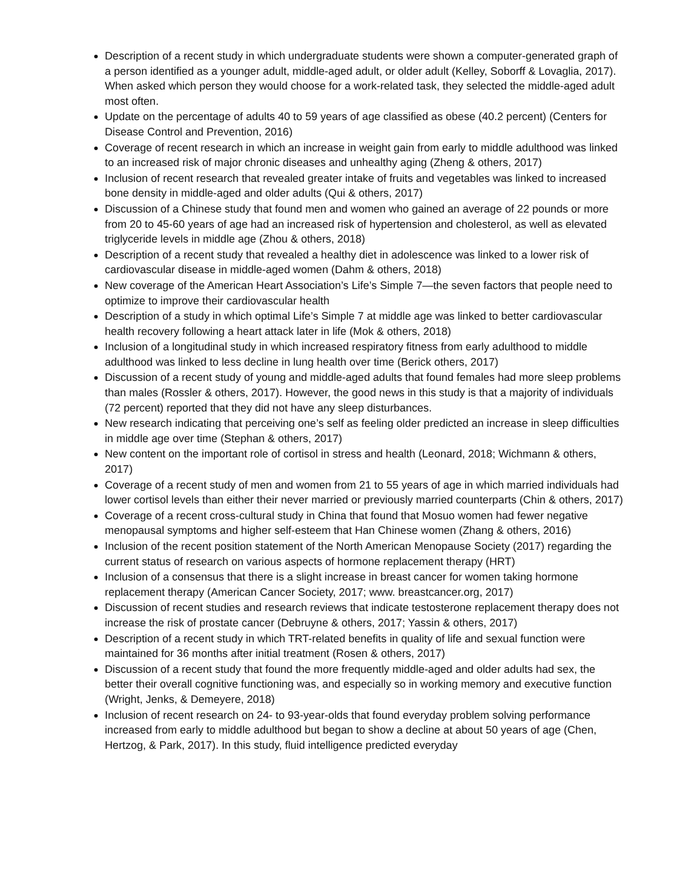Description of a recent study in which undergraduate students were shown a computer-generated graph of a person identified as a younger adult, middle-aged adult, or older adult (Kelley, Soborff & Lovaglia, 2017). When asked which person they would choose for a work-related task, they selected the middle-aged adult most often.
Update on the percentage of adults 40 to 59 years of age classified as obese (40.2 percent) (Centers for Disease Control and Prevention, 2016)
Coverage of recent research in which an increase in weight gain from early to middle adulthood was linked to an increased risk of major chronic diseases and unhealthy aging (Zheng & others, 2017)
Inclusion of recent research that revealed greater intake of fruits and vegetables was linked to increased bone density in middle-aged and older adults (Qui & others, 2017)
Discussion of a Chinese study that found men and women who gained an average of 22 pounds or more from 20 to 45-60 years of age had an increased risk of hypertension and cholesterol, as well as elevated triglyceride levels in middle age (Zhou & others, 2018)
Description of a recent study that revealed a healthy diet in adolescence was linked to a lower risk of cardiovascular disease in middle-aged women (Dahm & others, 2018)
New coverage of the American Heart Association’s Life’s Simple 7—the seven factors that people need to optimize to improve their cardiovascular health
Description of a study in which optimal Life’s Simple 7 at middle age was linked to better cardiovascular health recovery following a heart attack later in life (Mok & others, 2018)
Inclusion of a longitudinal study in which increased respiratory fitness from early adulthood to middle adulthood was linked to less decline in lung health over time (Berick others, 2017)
Discussion of a recent study of young and middle-aged adults that found females had more sleep problems than males (Rossler & others, 2017). However, the good news in this study is that a majority of individuals (72 percent) reported that they did not have any sleep disturbances.
New research indicating that perceiving one’s self as feeling older predicted an increase in sleep difficulties in middle age over time (Stephan & others, 2017)
New content on the important role of cortisol in stress and health (Leonard, 2018; Wichmann & others, 2017)
Coverage of a recent study of men and women from 21 to 55 years of age in which married individuals had lower cortisol levels than either their never married or previously married counterparts (Chin & others, 2017)
Coverage of a recent cross-cultural study in China that found that Mosuo women had fewer negative menopausal symptoms and higher self-esteem that Han Chinese women (Zhang & others, 2016)
Inclusion of the recent position statement of the North American Menopause Society (2017) regarding the current status of research on various aspects of hormone replacement therapy (HRT)
Inclusion of a consensus that there is a slight increase in breast cancer for women taking hormone replacement therapy (American Cancer Society, 2017; www. breastcancer.org, 2017)
Discussion of recent studies and research reviews that indicate testosterone replacement therapy does not increase the risk of prostate cancer (Debruyne & others, 2017; Yassin & others, 2017)
Description of a recent study in which TRT-related benefits in quality of life and sexual function were maintained for 36 months after initial treatment (Rosen & others, 2017)
Discussion of a recent study that found the more frequently middle-aged and older adults had sex, the better their overall cognitive functioning was, and especially so in working memory and executive function (Wright, Jenks, & Demeyere, 2018)
Inclusion of recent research on 24- to 93-year-olds that found everyday problem solving performance increased from early to middle adulthood but began to show a decline at about 50 years of age (Chen, Hertzog, & Park, 2017). In this study, fluid intelligence predicted everyday